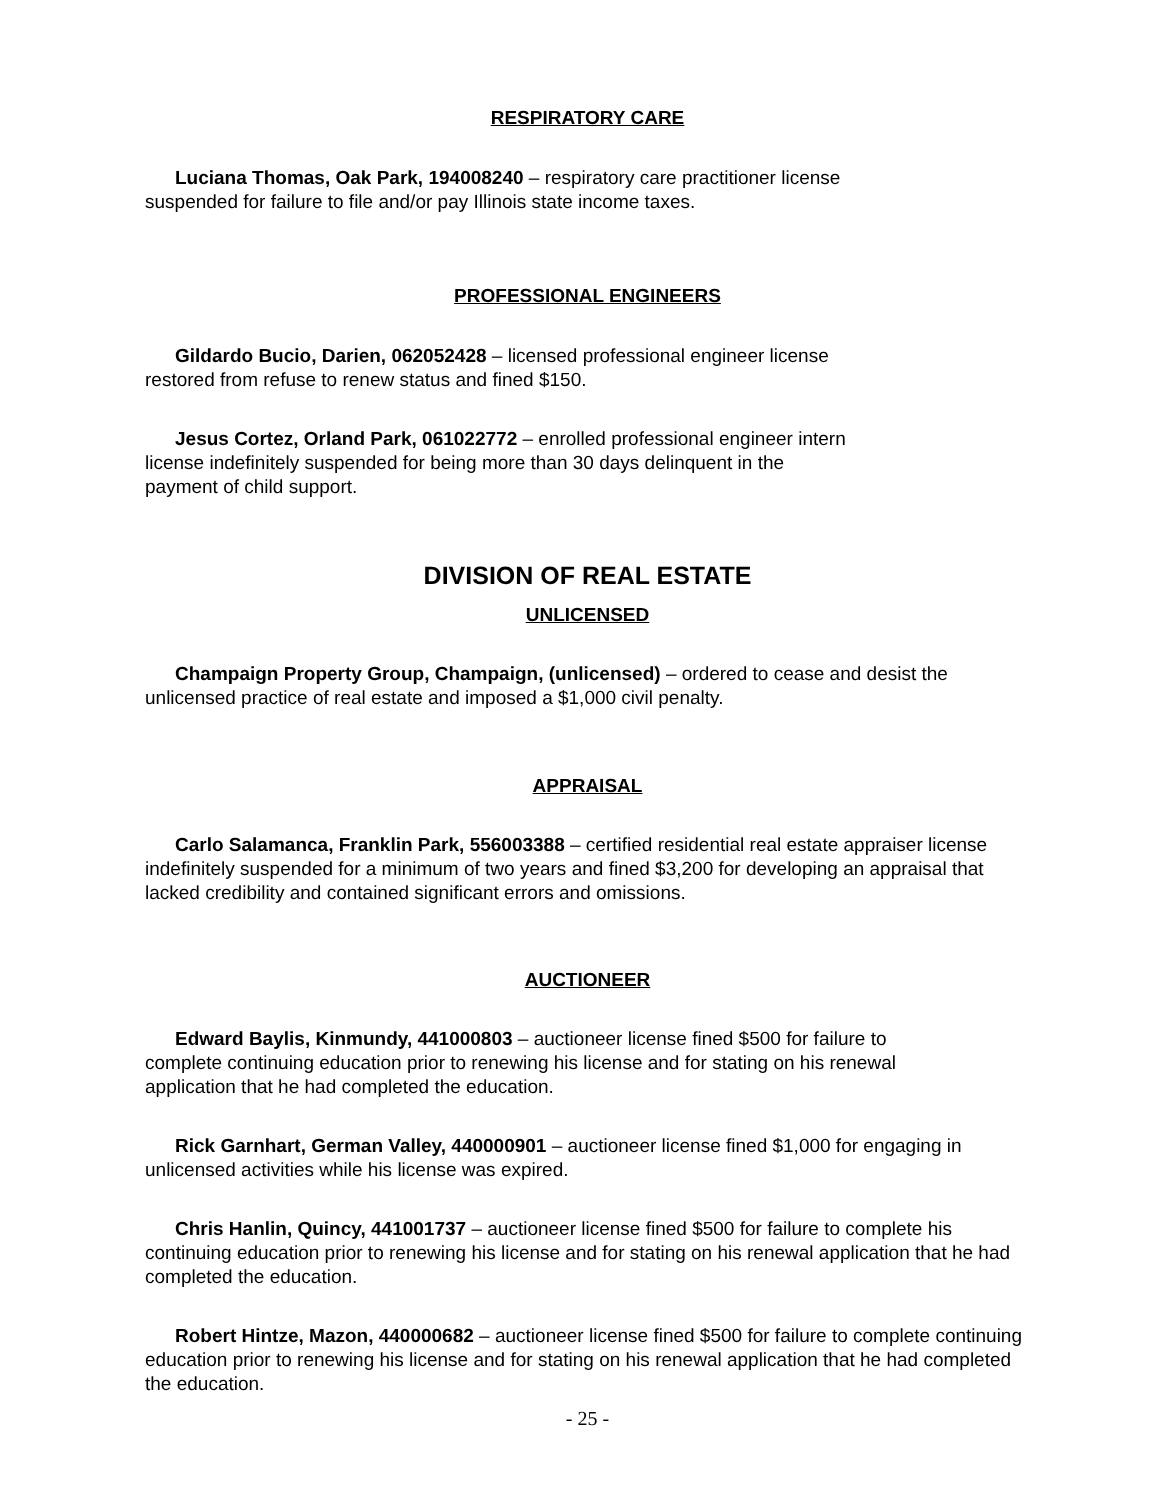RESPIRATORY CARE
Luciana Thomas, Oak Park, 194008240 – respiratory care practitioner license
suspended for failure to file and/or pay Illinois state income taxes.
PROFESSIONAL ENGINEERS
Gildardo Bucio, Darien, 062052428 – licensed professional engineer license
restored from refuse to renew status and fined $150.
Jesus Cortez, Orland Park, 061022772 – enrolled professional engineer intern
license indefinitely suspended for being more than 30 days delinquent in the
payment of child support.
DIVISION OF REAL ESTATE
UNLICENSED
Champaign Property Group, Champaign, (unlicensed) – ordered to cease and desist the unlicensed practice of real estate and imposed a $1,000 civil penalty.
APPRAISAL
Carlo Salamanca, Franklin Park, 556003388 – certified residential real estate appraiser license indefinitely suspended for a minimum of two years and fined $3,200 for developing an appraisal that lacked credibility and contained significant errors and omissions.
AUCTIONEER
Edward Baylis, Kinmundy, 441000803 – auctioneer license fined $500 for failure to
complete continuing education prior to renewing his license and for stating on his renewal
application that he had completed the education.
Rick Garnhart, German Valley, 440000901 – auctioneer license fined $1,000 for engaging in unlicensed activities while his license was expired.
Chris Hanlin, Quincy, 441001737 – auctioneer license fined $500 for failure to complete his continuing education prior to renewing his license and for stating on his renewal application that he had completed the education.
Robert Hintze, Mazon, 440000682 – auctioneer license fined $500 for failure to complete continuing education prior to renewing his license and for stating on his renewal application that he had completed the education.
- 25 -